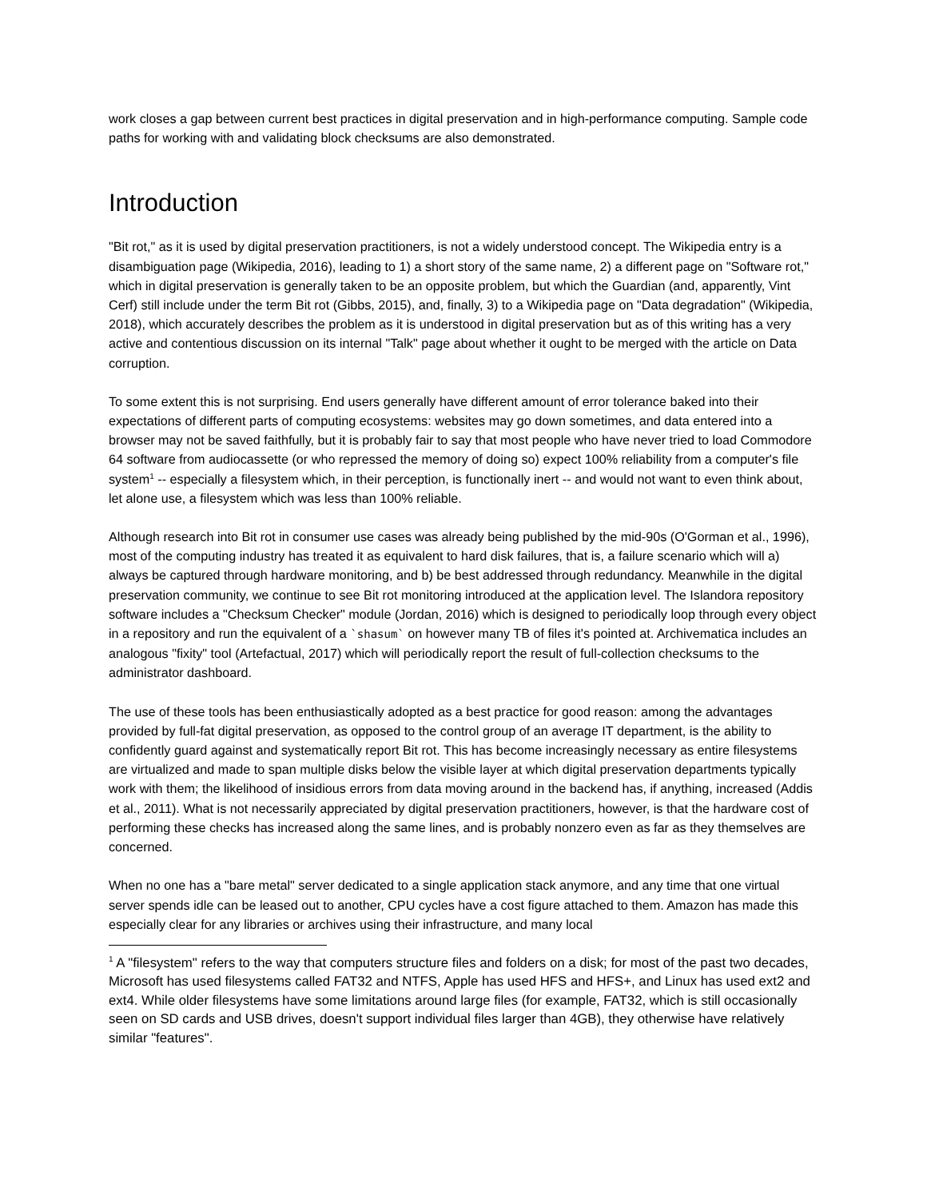work closes a gap between current best practices in digital preservation and in high-performance computing. Sample code paths for working with and validating block checksums are also demonstrated.
Introduction
"Bit rot," as it is used by digital preservation practitioners, is not a widely understood concept. The Wikipedia entry is a disambiguation page (Wikipedia, 2016), leading to 1) a short story of the same name, 2) a different page on "Software rot," which in digital preservation is generally taken to be an opposite problem, but which the Guardian (and, apparently, Vint Cerf) still include under the term Bit rot (Gibbs, 2015), and, finally, 3) to a Wikipedia page on "Data degradation" (Wikipedia, 2018), which accurately describes the problem as it is understood in digital preservation but as of this writing has a very active and contentious discussion on its internal "Talk" page about whether it ought to be merged with the article on Data corruption.
To some extent this is not surprising. End users generally have different amount of error tolerance baked into their expectations of different parts of computing ecosystems: websites may go down sometimes, and data entered into a browser may not be saved faithfully, but it is probably fair to say that most people who have never tried to load Commodore 64 software from audiocassette (or who repressed the memory of doing so) expect 100% reliability from a computer's file system<sup>1</sup> -- especially a filesystem which, in their perception, is functionally inert -- and would not want to even think about, let alone use, a filesystem which was less than 100% reliable.
Although research into Bit rot in consumer use cases was already being published by the mid-90s (O'Gorman et al., 1996), most of the computing industry has treated it as equivalent to hard disk failures, that is, a failure scenario which will a) always be captured through hardware monitoring, and b) be best addressed through redundancy. Meanwhile in the digital preservation community, we continue to see Bit rot monitoring introduced at the application level. The Islandora repository software includes a "Checksum Checker" module (Jordan, 2016) which is designed to periodically loop through every object in a repository and run the equivalent of a `shasum` on however many TB of files it's pointed at. Archivematica includes an analogous "fixity" tool (Artefactual, 2017) which will periodically report the result of full-collection checksums to the administrator dashboard.
The use of these tools has been enthusiastically adopted as a best practice for good reason: among the advantages provided by full-fat digital preservation, as opposed to the control group of an average IT department, is the ability to confidently guard against and systematically report Bit rot. This has become increasingly necessary as entire filesystems are virtualized and made to span multiple disks below the visible layer at which digital preservation departments typically work with them; the likelihood of insidious errors from data moving around in the backend has, if anything, increased (Addis et al., 2011). What is not necessarily appreciated by digital preservation practitioners, however, is that the hardware cost of performing these checks has increased along the same lines, and is probably nonzero even as far as they themselves are concerned.
When no one has a "bare metal" server dedicated to a single application stack anymore, and any time that one virtual server spends idle can be leased out to another, CPU cycles have a cost figure attached to them. Amazon has made this especially clear for any libraries or archives using their infrastructure, and many local
<sup>1</sup> A "filesystem" refers to the way that computers structure files and folders on a disk; for most of the past two decades, Microsoft has used filesystems called FAT32 and NTFS, Apple has used HFS and HFS+, and Linux has used ext2 and ext4. While older filesystems have some limitations around large files (for example, FAT32, which is still occasionally seen on SD cards and USB drives, doesn't support individual files larger than 4GB), they otherwise have relatively similar "features".